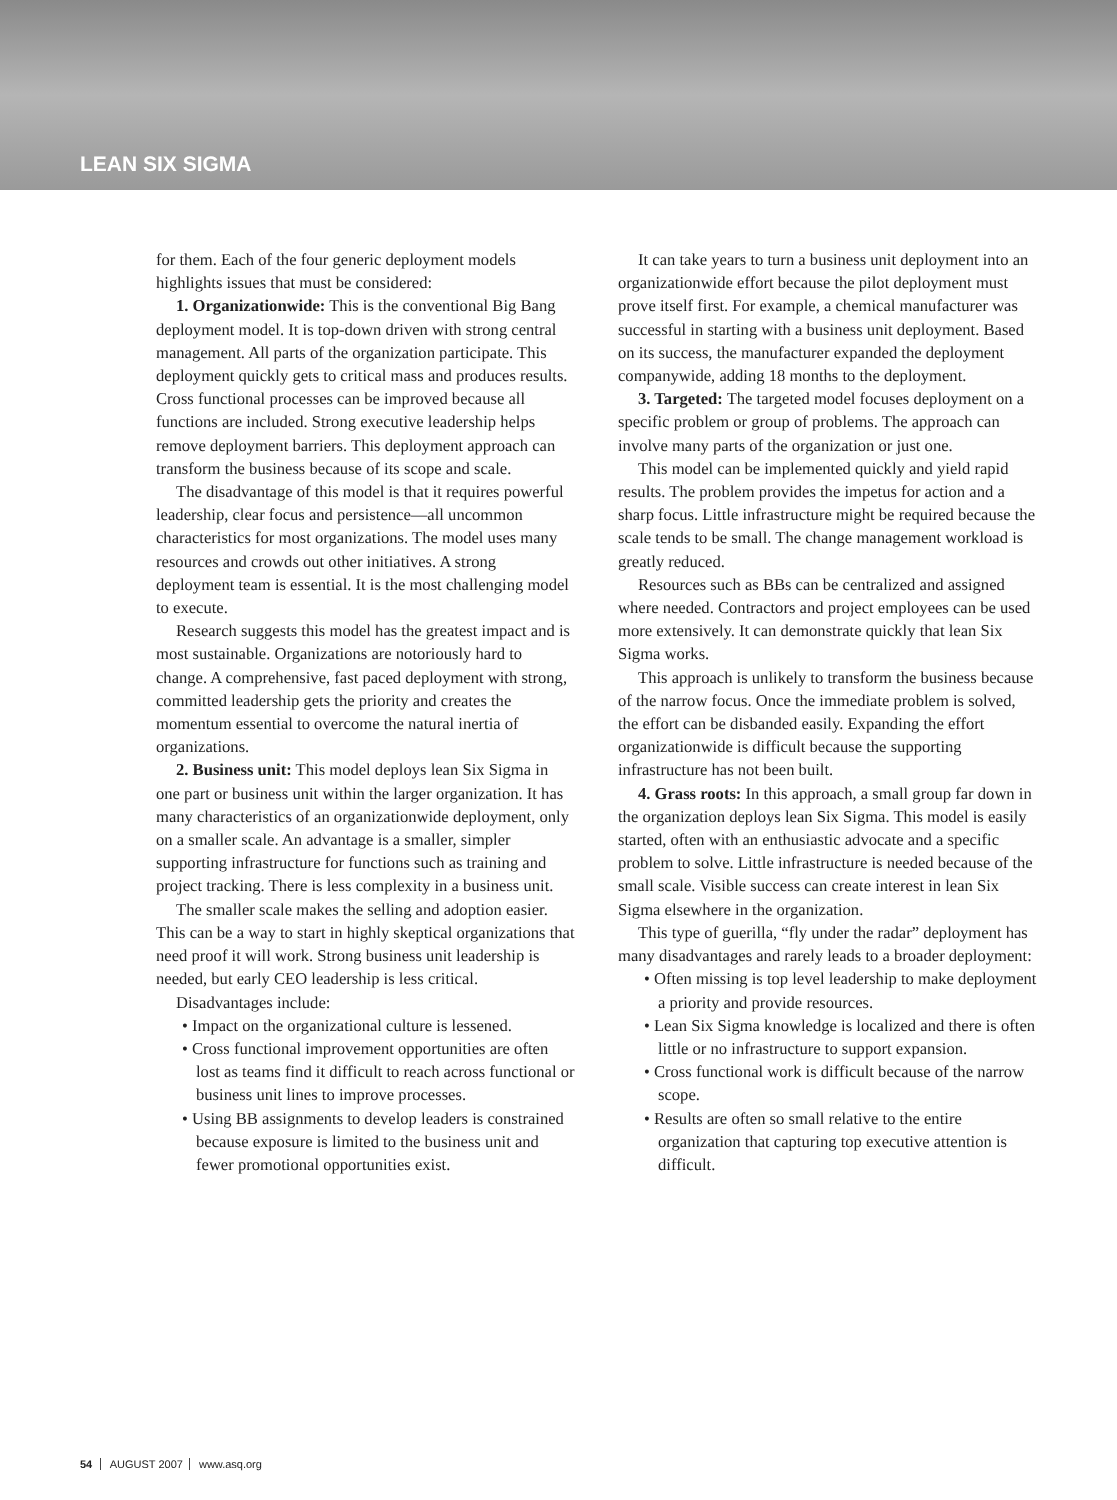LEAN SIX SIGMA
for them. Each of the four generic deployment models highlights issues that must be considered:
1. Organizationwide: This is the conventional Big Bang deployment model. It is top-down driven with strong central management. All parts of the organization participate. This deployment quickly gets to critical mass and produces results. Cross functional processes can be improved because all functions are included. Strong executive leadership helps remove deployment barriers. This deployment approach can transform the business because of its scope and scale.
The disadvantage of this model is that it requires powerful leadership, clear focus and persistence—all uncommon characteristics for most organizations. The model uses many resources and crowds out other initiatives. A strong deployment team is essential. It is the most challenging model to execute.
Research suggests this model has the greatest impact and is most sustainable. Organizations are notoriously hard to change. A comprehensive, fast paced deployment with strong, committed leadership gets the priority and creates the momentum essential to overcome the natural inertia of organizations.
2. Business unit: This model deploys lean Six Sigma in one part or business unit within the larger organization. It has many characteristics of an organizationwide deployment, only on a smaller scale. An advantage is a smaller, simpler supporting infrastructure for functions such as training and project tracking. There is less complexity in a business unit.
The smaller scale makes the selling and adoption easier. This can be a way to start in highly skeptical organizations that need proof it will work. Strong business unit leadership is needed, but early CEO leadership is less critical.
Disadvantages include:
• Impact on the organizational culture is lessened.
• Cross functional improvement opportunities are often lost as teams find it difficult to reach across functional or business unit lines to improve processes.
• Using BB assignments to develop leaders is constrained because exposure is limited to the business unit and fewer promotional opportunities exist.
It can take years to turn a business unit deployment into an organizationwide effort because the pilot deployment must prove itself first. For example, a chemical manufacturer was successful in starting with a business unit deployment. Based on its success, the manufacturer expanded the deployment companywide, adding 18 months to the deployment.
3. Targeted: The targeted model focuses deployment on a specific problem or group of problems. The approach can involve many parts of the organization or just one.
This model can be implemented quickly and yield rapid results. The problem provides the impetus for action and a sharp focus. Little infrastructure might be required because the scale tends to be small. The change management workload is greatly reduced.
Resources such as BBs can be centralized and assigned where needed. Contractors and project employees can be used more extensively. It can demonstrate quickly that lean Six Sigma works.
This approach is unlikely to transform the business because of the narrow focus. Once the immediate problem is solved, the effort can be disbanded easily. Expanding the effort organizationwide is difficult because the supporting infrastructure has not been built.
4. Grass roots: In this approach, a small group far down in the organization deploys lean Six Sigma. This model is easily started, often with an enthusiastic advocate and a specific problem to solve. Little infrastructure is needed because of the small scale. Visible success can create interest in lean Six Sigma elsewhere in the organization.
This type of guerilla, “fly under the radar” deployment has many disadvantages and rarely leads to a broader deployment:
• Often missing is top level leadership to make deployment a priority and provide resources.
• Lean Six Sigma knowledge is localized and there is often little or no infrastructure to support expansion.
• Cross functional work is difficult because of the narrow scope.
• Results are often so small relative to the entire organization that capturing top executive attention is difficult.
54 AUGUST 2007 www.asq.org